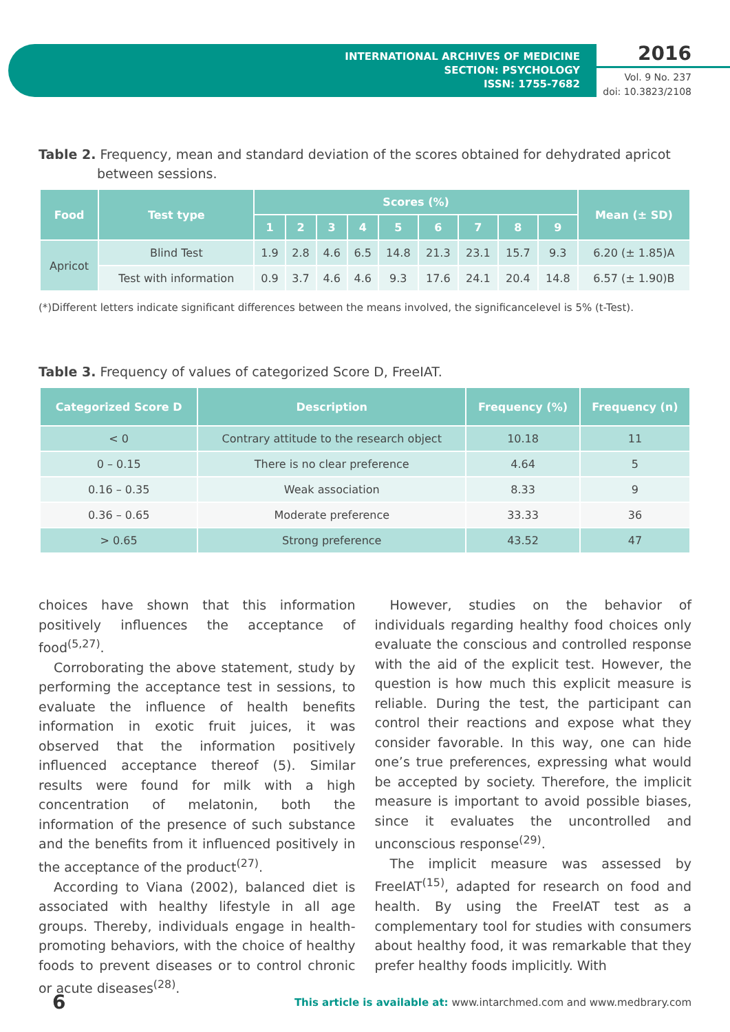INTERNATIONAL ARCHIVES OF MEDICINE
SECTION: PSYCHOLOGY
ISSN: 1755-7682
2016
Vol. 9 No. 237
doi: 10.3823/2108
Table 2. Frequency, mean and standard deviation of the scores obtained for dehydrated apricot between sessions.
| Food | Test type | Scores (%) | | | | | | | | | Mean (± SD) |
| --- | --- | --- | --- | --- | --- | --- | --- | --- | --- | --- | --- |
| | | 1 | 2 | 3 | 4 | 5 | 6 | 7 | 8 | 9 | |
| Apricot | Blind Test | 1.9 | 2.8 | 4.6 | 6.5 | 14.8 | 21.3 | 23.1 | 15.7 | 9.3 | 6.20 (± 1.85)A |
| | Test with information | 0.9 | 3.7 | 4.6 | 4.6 | 9.3 | 17.6 | 24.1 | 20.4 | 14.8 | 6.57 (± 1.90)B |
(*)Different letters indicate significant differences between the means involved, the significancelevel is 5% (t-Test).
Table 3. Frequency of values of categorized Score D, FreeIAT.
| Categorized Score D | Description | Frequency (%) | Frequency (n) |
| --- | --- | --- | --- |
| < 0 | Contrary attitude to the research object | 10.18 | 11 |
| 0 – 0.15 | There is no clear preference | 4.64 | 5 |
| 0.16 – 0.35 | Weak association | 8.33 | 9 |
| 0.36 – 0.65 | Moderate preference | 33.33 | 36 |
| > 0.65 | Strong preference | 43.52 | 47 |
choices have shown that this information positively influences the acceptance of food<sup>(5,27)</sup>.
Corroborating the above statement, study by performing the acceptance test in sessions, to evaluate the influence of health benefits information in exotic fruit juices, it was observed that the information positively influenced acceptance thereof (5). Similar results were found for milk with a high concentration of melatonin, both the information of the presence of such substance and the benefits from it influenced positively in the acceptance of the product<sup>(27)</sup>.
According to Viana (2002), balanced diet is associated with healthy lifestyle in all age groups. Thereby, individuals engage in health-promoting behaviors, with the choice of healthy foods to prevent diseases or to control chronic or acute diseases<sup>(28)</sup>.
However, studies on the behavior of individuals regarding healthy food choices only evaluate the conscious and controlled response with the aid of the explicit test. However, the question is how much this explicit measure is reliable. During the test, the participant can control their reactions and expose what they consider favorable. In this way, one can hide one’s true preferences, expressing what would be accepted by society. Therefore, the implicit measure is important to avoid possible biases, since it evaluates the uncontrolled and unconscious response<sup>(29)</sup>.
The implicit measure was assessed by FreeIAT<sup>(15)</sup>, adapted for research on food and health. By using the FreeIAT test as a complementary tool for studies with consumers about healthy food, it was remarkable that they prefer healthy foods implicitly. With
6 This article is available at: www.intarchmed.com and www.medbrary.com